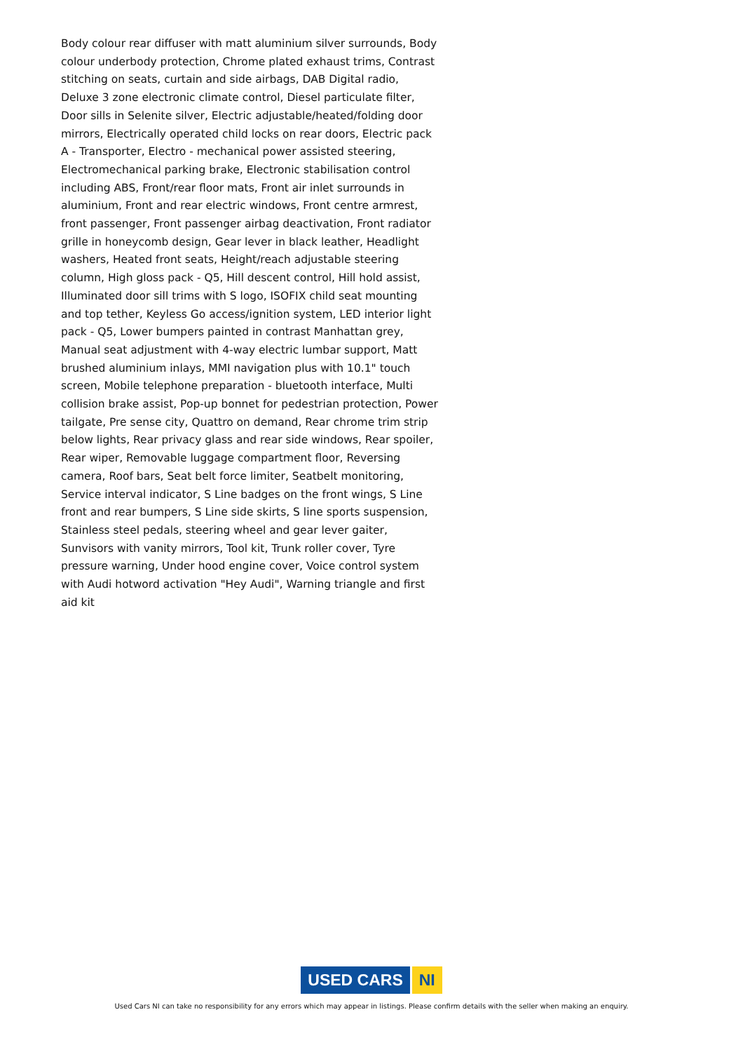Body colour rear diffuser with matt aluminium silver surrounds, Body colour underbody protection, Chrome plated exhaust trims, Contrast stitching on seats, curtain and side airbags, DAB Digital radio, Deluxe 3 zone electronic climate control, Diesel particulate filter, Door sills in Selenite silver, Electric adjustable/heated/folding door mirrors, Electrically operated child locks on rear doors, Electric pack A - Transporter, Electro - mechanical power assisted steering, Electromechanical parking brake, Electronic stabilisation control including ABS, Front/rear floor mats, Front air inlet surrounds in aluminium, Front and rear electric windows, Front centre armrest, front passenger, Front passenger airbag deactivation, Front radiator grille in honeycomb design, Gear lever in black leather, Headlight washers, Heated front seats, Height/reach adjustable steering column, High gloss pack - Q5, Hill descent control, Hill hold assist, Illuminated door sill trims with S logo, ISOFIX child seat mounting and top tether, Keyless Go access/ignition system, LED interior light pack - Q5, Lower bumpers painted in contrast Manhattan grey, Manual seat adjustment with 4-way electric lumbar support, Matt brushed aluminium inlays, MMI navigation plus with 10.1" touch screen, Mobile telephone preparation - bluetooth interface, Multi collision brake assist, Pop-up bonnet for pedestrian protection, Power tailgate, Pre sense city, Quattro on demand, Rear chrome trim strip below lights, Rear privacy glass and rear side windows, Rear spoiler, Rear wiper, Removable luggage compartment floor, Reversing camera, Roof bars, Seat belt force limiter, Seatbelt monitoring, Service interval indicator, S Line badges on the front wings, S Line front and rear bumpers, S Line side skirts, S line sports suspension, Stainless steel pedals, steering wheel and gear lever gaiter, Sunvisors with vanity mirrors, Tool kit, Trunk roller cover, Tyre pressure warning, Under hood engine cover, Voice control system with Audi hotword activation "Hey Audi", Warning triangle and first aid kit
USED CARS NI
Used Cars NI can take no responsibility for any errors which may appear in listings. Please confirm details with the seller when making an enquiry.